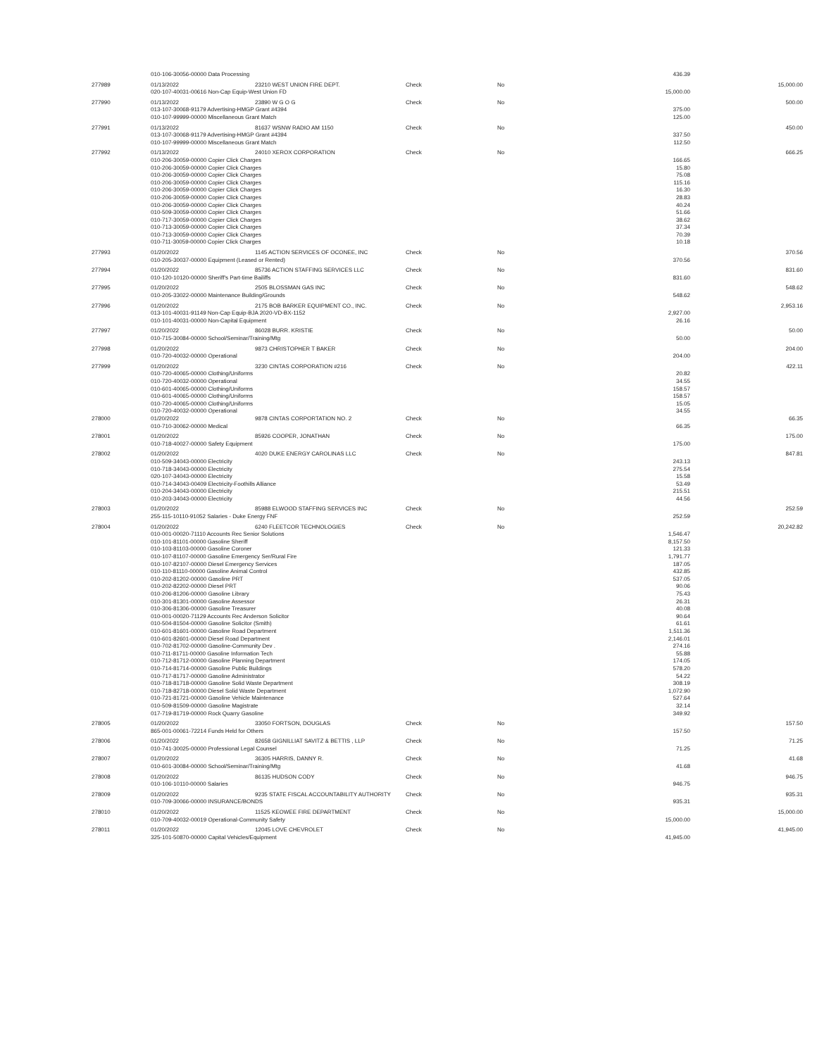| | 010-106-30056-00000 Data Processing | | | | 436.39 | |
| 277989 | 01/13/2022 | 23210 WEST UNION FIRE DEPT. | Check | No | | 15,000.00 |
| | 020-107-40031-00616 Non-Cap Equip-West Union FD | | | | 15,000.00 | |
| 277990 | 01/13/2022 | 23890 W G O G | Check | No | | 500.00 |
| | 013-107-30068-91179 Advertising-HMGP Grant #4394 | | | | 375.00 | |
| | 010-107-99999-00000 Miscellaneous Grant Match | | | | 125.00 | |
| 277991 | 01/13/2022 | 81637 WSNW RADIO AM 1150 | Check | No | | 450.00 |
| | 013-107-30068-91179 Advertising-HMGP Grant #4394 | | | | 337.50 | |
| | 010-107-99999-00000 Miscellaneous Grant Match | | | | 112.50 | |
| 277992 | 01/13/2022 | 24010 XEROX CORPORATION | Check | No | | 666.25 |
| | 010-206-30059-00000 Copier Click Charges | | | | 166.65 | |
| | 010-206-30059-00000 Copier Click Charges | | | | 15.80 | |
| | 010-206-30059-00000 Copier Click Charges | | | | 75.08 | |
| | 010-206-30059-00000 Copier Click Charges | | | | 115.16 | |
| | 010-206-30059-00000 Copier Click Charges | | | | 16.30 | |
| | 010-206-30059-00000 Copier Click Charges | | | | 28.83 | |
| | 010-206-30059-00000 Copier Click Charges | | | | 40.24 | |
| | 010-509-30059-00000 Copier Click Charges | | | | 51.66 | |
| | 010-717-30059-00000 Copier Click Charges | | | | 38.62 | |
| | 010-713-30059-00000 Copier Click Charges | | | | 37.34 | |
| | 010-713-30059-00000 Copier Click Charges | | | | 70.39 | |
| | 010-711-30059-00000 Copier Click Charges | | | | 10.18 | |
| 277993 | 01/20/2022 | 1145 ACTION SERVICES OF OCONEE, INC | Check | No | | 370.56 |
| | 010-205-30037-00000 Equipment (Leased or Rented) | | | | 370.56 | |
| 277994 | 01/20/2022 | 85736 ACTION STAFFING SERVICES LLC | Check | No | | 831.60 |
| | 010-120-10120-00000 Sheriff's Part-time Bailiffs | | | | 831.60 | |
| 277995 | 01/20/2022 | 2505 BLOSSMAN GAS INC | Check | No | | 548.62 |
| | 010-205-33022-00000 Maintenance Building/Grounds | | | | 548.62 | |
| 277996 | 01/20/2022 | 2175 BOB BARKER EQUIPMENT CO., INC. | Check | No | | 2,953.16 |
| | 013-101-40031-91149 Non-Cap Equip-BJA 2020-VD-BX-1152 | | | | 2,927.00 | |
| | 010-101-40031-00000 Non-Capital Equipment | | | | 26.16 | |
| 277997 | 01/20/2022 | 86028 BURR. KRISTIE | Check | No | | 50.00 |
| | 010-715-30084-00000 School/Seminar/Training/Mtg | | | | 50.00 | |
| 277998 | 01/20/2022 | 9873 CHRISTOPHER T BAKER | Check | No | | 204.00 |
| | 010-720-40032-00000 Operational | | | | 204.00 | |
| 277999 | 01/20/2022 | 3230 CINTAS CORPORATION #216 | Check | No | | 422.11 |
| | 010-720-40065-00000 Clothing/Uniforms | | | | 20.82 | |
| | 010-720-40032-00000 Operational | | | | 34.55 | |
| | 010-601-40065-00000 Clothing/Uniforms | | | | 158.57 | |
| | 010-601-40065-00000 Clothing/Uniforms | | | | 158.57 | |
| | 010-720-40065-00000 Clothing/Uniforms | | | | 15.05 | |
| | 010-720-40032-00000 Operational | | | | 34.55 | |
| 278000 | 01/20/2022 | 9878 CINTAS CORPORTATION NO. 2 | Check | No | | 66.35 |
| | 010-710-30062-00000 Medical | | | | 66.35 | |
| 278001 | 01/20/2022 | 85926 COOPER, JONATHAN | Check | No | | 175.00 |
| | 010-718-40027-00000 Safety Equipment | | | | 175.00 | |
| 278002 | 01/20/2022 | 4020 DUKE ENERGY CAROLINAS LLC | Check | No | | 847.81 |
| | 010-509-34043-00000 Electricity | | | | 243.13 | |
| | 010-718-34043-00000 Electricity | | | | 275.54 | |
| | 020-107-34043-00000 Electricity | | | | 15.58 | |
| | 010-714-34043-00409 Electricity-Foothills Alliance | | | | 53.49 | |
| | 010-204-34043-00000 Electricity | | | | 215.51 | |
| | 010-203-34043-00000 Electricity | | | | 44.56 | |
| 278003 | 01/20/2022 | 85988 ELWOOD STAFFING SERVICES INC | Check | No | | 252.59 |
| | 255-115-10110-91052 Salaries - Duke Energy FNF | | | | 252.59 | |
| 278004 | 01/20/2022 | 6240 FLEETCOR TECHNOLOGIES | Check | No | | 20,242.82 |
| | 010-001-00020-71110 Accounts Rec Senior Solutions | | | | 1,546.47 | |
| | 010-101-81101-00000 Gasoline Sheriff | | | | 8,157.50 | |
| | 010-103-81103-00000 Gasoline Coroner | | | | 121.33 | |
| | 010-107-81107-00000 Gasoline Emergency Ser/Rural Fire | | | | 1,791.77 | |
| | 010-107-82107-00000 Diesel Emergency Services | | | | 187.05 | |
| | 010-110-81110-00000 Gasoline Animal Control | | | | 432.85 | |
| | 010-202-81202-00000 Gasoline PRT | | | | 537.05 | |
| | 010-202-82202-00000 Diesel PRT | | | | 90.06 | |
| | 010-206-81206-00000 Gasoline Library | | | | 75.43 | |
| | 010-301-81301-00000 Gasoline Assessor | | | | 26.31 | |
| | 010-306-81306-00000 Gasoline Treasurer | | | | 40.08 | |
| | 010-001-00020-71129 Accounts Rec Anderson Solicitor | | | | 90.64 | |
| | 010-504-81504-00000 Gasoline Solicitor (Smith) | | | | 61.61 | |
| | 010-601-81601-00000 Gasoline Road Department | | | | 1,511.36 | |
| | 010-601-82601-00000 Diesel Road Department | | | | 2,146.01 | |
| | 010-702-81702-00000 Gasoline-Community Dev . | | | | 274.16 | |
| | 010-711-81711-00000 Gasoline Information Tech | | | | 55.88 | |
| | 010-712-81712-00000 Gasoline Planning Department | | | | 174.05 | |
| | 010-714-81714-00000 Gasoline Public Buildings | | | | 578.20 | |
| | 010-717-81717-00000 Gasoline Administrator | | | | 54.22 | |
| | 010-718-81718-00000 Gasoline Solid Waste Department | | | | 308.19 | |
| | 010-718-82718-00000 Diesel Solid Waste Department | | | | 1,072.90 | |
| | 010-721-81721-00000 Gasoline Vehicle Maintenance | | | | 527.64 | |
| | 010-509-81509-00000 Gasoline Magistrate | | | | 32.14 | |
| | 017-719-81719-00000 Rock Quarry Gasoline | | | | 349.92 | |
| 278005 | 01/20/2022 | 33050 FORTSON, DOUGLAS | Check | No | | 157.50 |
| | 865-001-00061-72214 Funds Held for Others | | | | 157.50 | |
| 278006 | 01/20/2022 | 82658 GIGNILLIAT SAVITZ & BETTIS , LLP | Check | No | | 71.25 |
| | 010-741-30025-00000 Professional Legal Counsel | | | | 71.25 | |
| 278007 | 01/20/2022 | 36305 HARRIS, DANNY R. | Check | No | | 41.68 |
| | 010-601-30084-00000 School/Seminar/Training/Mtg | | | | 41.68 | |
| 278008 | 01/20/2022 | 86135 HUDSON CODY | Check | No | | 946.75 |
| | 010-106-10110-00000 Salaries | | | | 946.75 | |
| 278009 | 01/20/2022 | 9235 STATE FISCAL ACCOUNTABILITY AUTHORITY | Check | No | | 935.31 |
| | 010-709-30066-00000 INSURANCE/BONDS | | | | 935.31 | |
| 278010 | 01/20/2022 | 11525 KEOWEE FIRE DEPARTMENT | Check | No | | 15,000.00 |
| | 010-709-40032-00019 Operational-Community Safety | | | | 15,000.00 | |
| 278011 | 01/20/2022 | 12045 LOVE CHEVROLET | Check | No | | 41,945.00 |
| | 325-101-50870-00000 Capital Vehicles/Equipment | | | | 41,945.00 | |